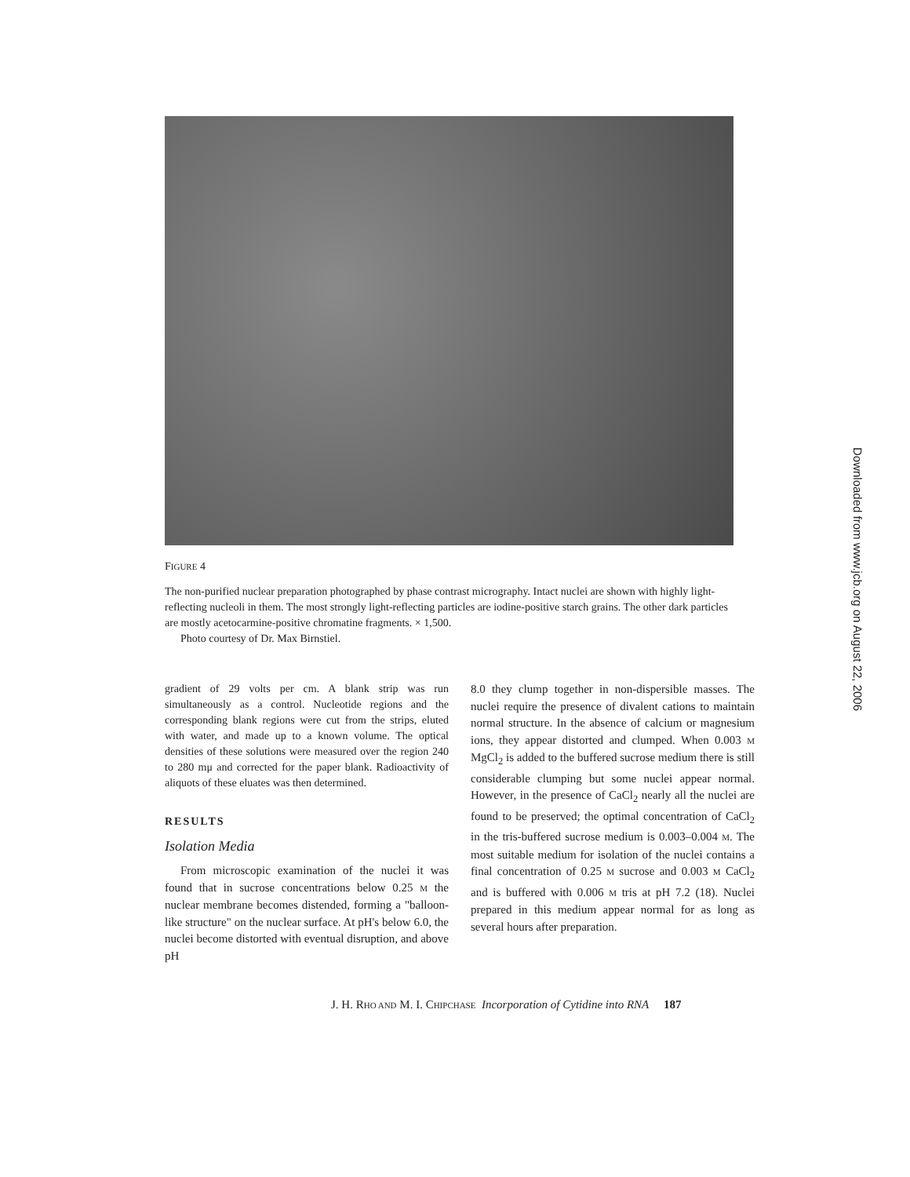FIGURE 4
The non-purified nuclear preparation photographed by phase contrast micrography. Intact nuclei are shown with highly light-reflecting nucleoli in them. The most strongly light-reflecting particles are iodine-positive starch grains. The other dark particles are mostly acetocarmine-positive chromatine fragments. × 1,500.
Photo courtesy of Dr. Max Birnstiel.
gradient of 29 volts per cm. A blank strip was run simultaneously as a control. Nucleotide regions and the corresponding blank regions were cut from the strips, eluted with water, and made up to a known volume. The optical densities of these solutions were measured over the region 240 to 280 mμ and corrected for the paper blank. Radioactivity of aliquots of these eluates was then determined.
RESULTS
Isolation Media
From microscopic examination of the nuclei it was found that in sucrose concentrations below 0.25 M the nuclear membrane becomes distended, forming a "balloon-like structure" on the nuclear surface. At pH's below 6.0, the nuclei become distorted with eventual disruption, and above pH
8.0 they clump together in non-dispersible masses. The nuclei require the presence of divalent cations to maintain normal structure. In the absence of calcium or magnesium ions, they appear distorted and clumped. When 0.003 M MgCl<sub>2</sub> is added to the buffered sucrose medium there is still considerable clumping but some nuclei appear normal. However, in the presence of CaCl<sub>2</sub> nearly all the nuclei are found to be preserved; the optimal concentration of CaCl<sub>2</sub> in the tris-buffered sucrose medium is 0.003–0.004 M. The most suitable medium for isolation of the nuclei contains a final concentration of 0.25 M sucrose and 0.003 M CaCl<sub>2</sub> and is buffered with 0.006 M tris at pH 7.2 (18). Nuclei prepared in this medium appear normal for as long as several hours after preparation.
J. H. RHO AND M. I. CHIPCHASE Incorporation of Cytidine into RNA 187
Downloaded from www.jcb.org on August 22, 2006